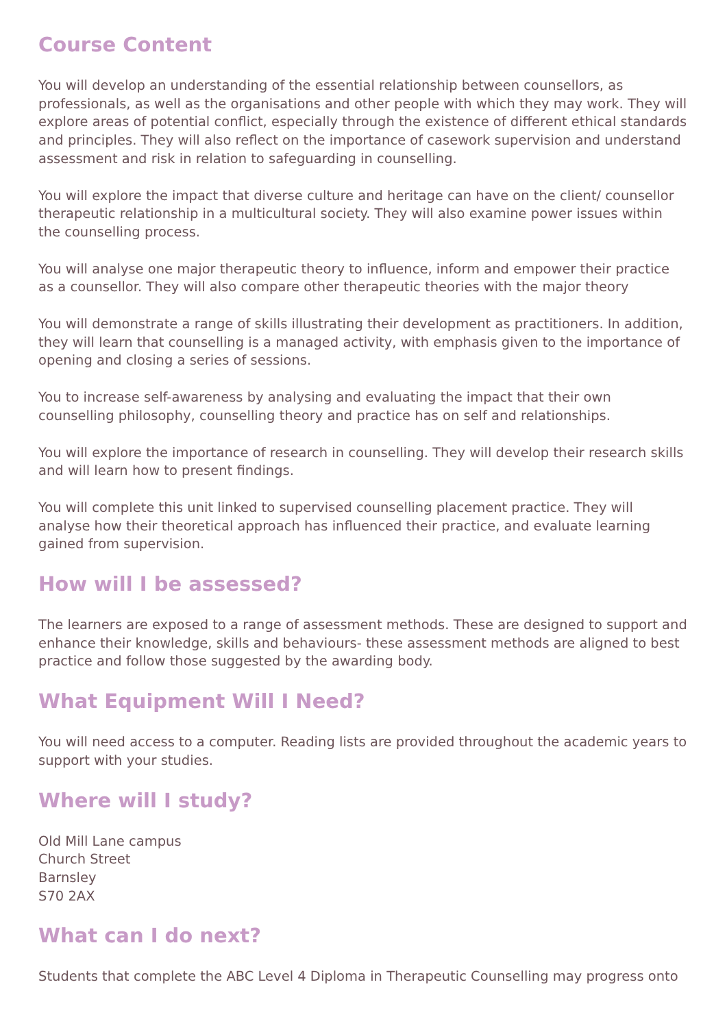Course Content
You will develop an understanding of the essential relationship between counsellors, as professionals, as well as the organisations and other people with which they may work. They will explore areas of potential conflict, especially through the existence of different ethical standards and principles. They will also reflect on the importance of casework supervision and understand assessment and risk in relation to safeguarding in counselling.
You will explore the impact that diverse culture and heritage can have on the client/ counsellor therapeutic relationship in a multicultural society. They will also examine power issues within the counselling process.
You will analyse one major therapeutic theory to influence, inform and empower their practice as a counsellor. They will also compare other therapeutic theories with the major theory
You will demonstrate a range of skills illustrating their development as practitioners. In addition, they will learn that counselling is a managed activity, with emphasis given to the importance of opening and closing a series of sessions.
You to increase self-awareness by analysing and evaluating the impact that their own counselling philosophy, counselling theory and practice has on self and relationships.
You will explore the importance of research in counselling. They will develop their research skills and will learn how to present findings.
You will complete this unit linked to supervised counselling placement practice. They will analyse how their theoretical approach has influenced their practice, and evaluate learning gained from supervision.
How will I be assessed?
The learners are exposed to a range of assessment methods. These are designed to support and enhance their knowledge, skills and behaviours- these assessment methods are aligned to best practice and follow those suggested by the awarding body.
What Equipment Will I Need?
You will need access to a computer. Reading lists are provided throughout the academic years to support with your studies.
Where will I study?
Old Mill Lane campus
Church Street
Barnsley
S70 2AX
What can I do next?
Students that complete the ABC Level 4 Diploma in Therapeutic Counselling may progress onto